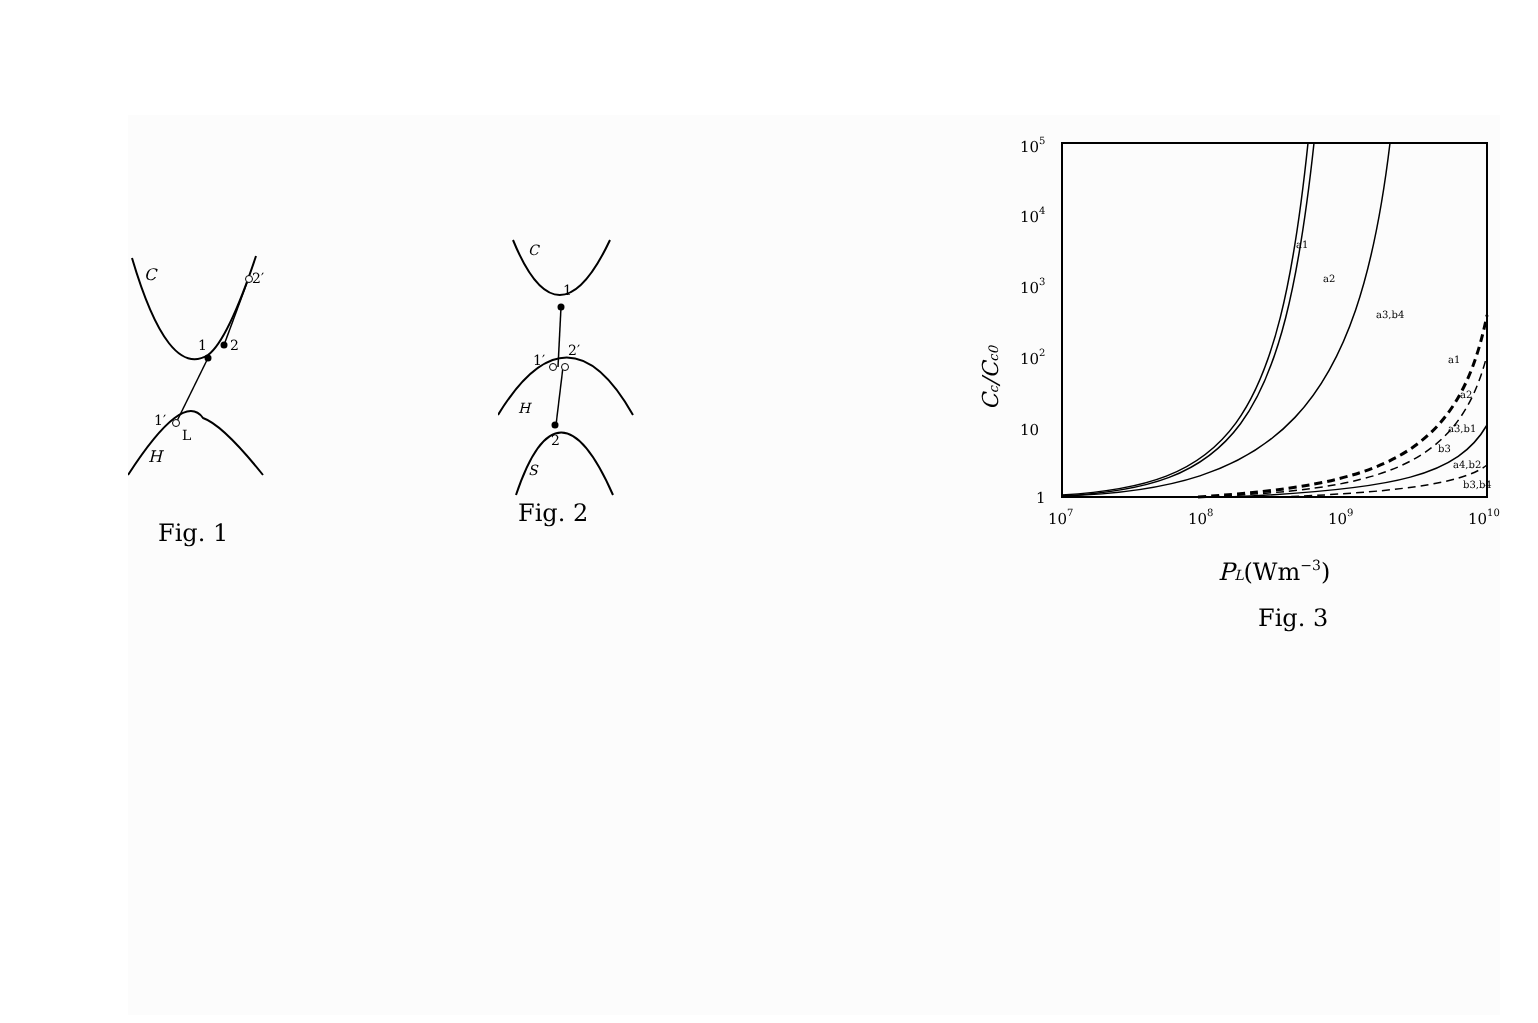C
H
1
2
1′
2′
L
Fig. 1
C
1
1′
2′
H
2
S
Fig. 2
Cc/Cc0
105
104
103
102
10
1
107
108
109
1010
a1
a2
a3,b4
a1
a2
a3,b1
b3
a4,b2
b3,b4
PL(Wm−3)
Fig. 3